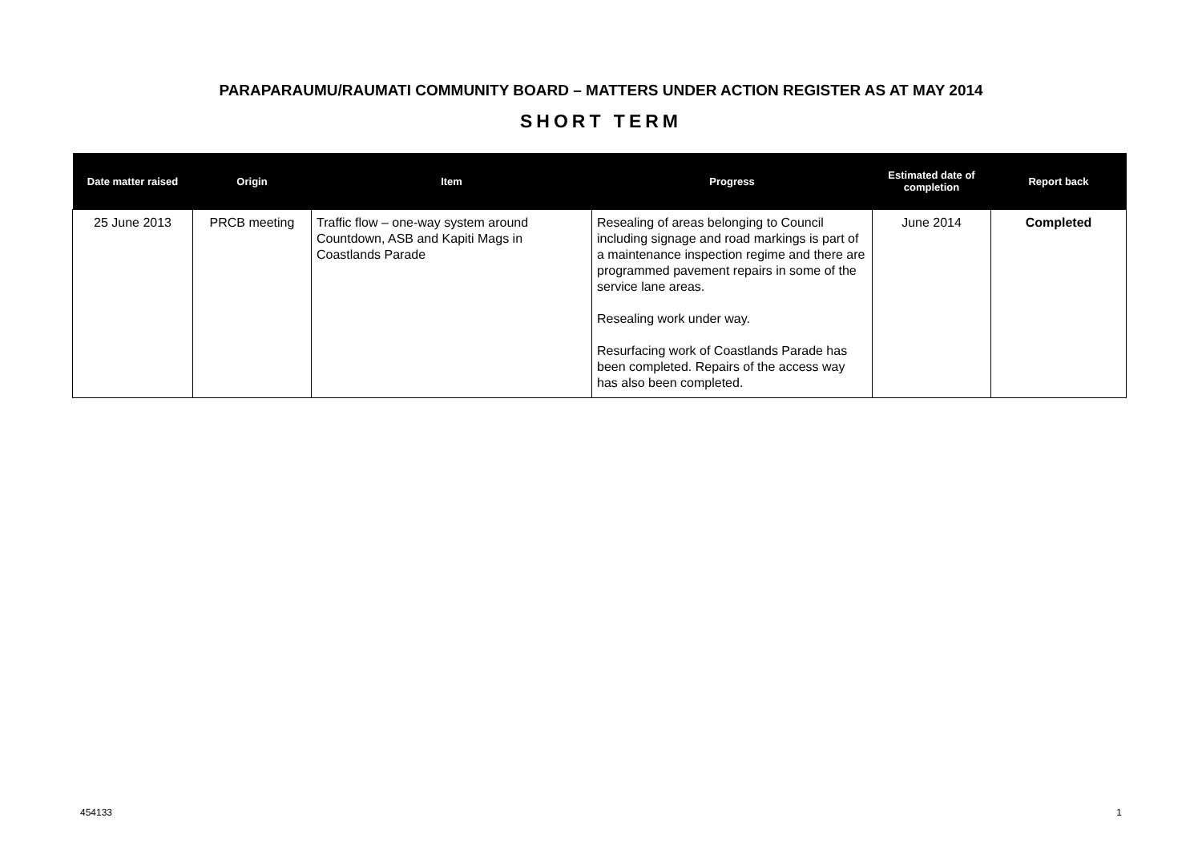PARAPARAUMU/RAUMATI COMMUNITY BOARD – MATTERS UNDER ACTION REGISTER AS AT MAY 2014
SHORT TERM
| Date matter raised | Origin | Item | Progress | Estimated date of completion | Report back |
| --- | --- | --- | --- | --- | --- |
| 25 June 2013 | PRCB meeting | Traffic flow – one-way system around Countdown, ASB and Kapiti Mags in Coastlands Parade | Resealing of areas belonging to Council including signage and road markings is part of a maintenance inspection regime and there are programmed pavement repairs in some of the service lane areas. Resealing work under way. Resurfacing work of Coastlands Parade has been completed. Repairs of the access way has also been completed. | June 2014 | Completed |
454133 1